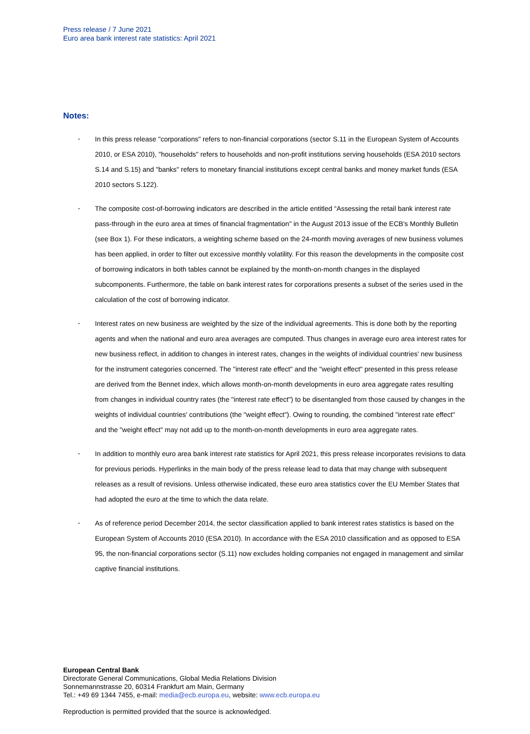Press release / 7 June 2021
Euro area bank interest rate statistics: April 2021
Notes:
• In this press release "corporations" refers to non-financial corporations (sector S.11 in the European System of Accounts 2010, or ESA 2010), "households" refers to households and non-profit institutions serving households (ESA 2010 sectors S.14 and S.15) and "banks" refers to monetary financial institutions except central banks and money market funds (ESA 2010 sectors S.122).
• The composite cost-of-borrowing indicators are described in the article entitled "Assessing the retail bank interest rate pass-through in the euro area at times of financial fragmentation" in the August 2013 issue of the ECB's Monthly Bulletin (see Box 1). For these indicators, a weighting scheme based on the 24-month moving averages of new business volumes has been applied, in order to filter out excessive monthly volatility. For this reason the developments in the composite cost of borrowing indicators in both tables cannot be explained by the month-on-month changes in the displayed subcomponents. Furthermore, the table on bank interest rates for corporations presents a subset of the series used in the calculation of the cost of borrowing indicator.
• Interest rates on new business are weighted by the size of the individual agreements. This is done both by the reporting agents and when the national and euro area averages are computed. Thus changes in average euro area interest rates for new business reflect, in addition to changes in interest rates, changes in the weights of individual countries' new business for the instrument categories concerned. The "interest rate effect" and the "weight effect" presented in this press release are derived from the Bennet index, which allows month-on-month developments in euro area aggregate rates resulting from changes in individual country rates (the "interest rate effect") to be disentangled from those caused by changes in the weights of individual countries' contributions (the "weight effect"). Owing to rounding, the combined "interest rate effect" and the "weight effect" may not add up to the month-on-month developments in euro area aggregate rates.
• In addition to monthly euro area bank interest rate statistics for April 2021, this press release incorporates revisions to data for previous periods. Hyperlinks in the main body of the press release lead to data that may change with subsequent releases as a result of revisions. Unless otherwise indicated, these euro area statistics cover the EU Member States that had adopted the euro at the time to which the data relate.
• As of reference period December 2014, the sector classification applied to bank interest rates statistics is based on the European System of Accounts 2010 (ESA 2010). In accordance with the ESA 2010 classification and as opposed to ESA 95, the non-financial corporations sector (S.11) now excludes holding companies not engaged in management and similar captive financial institutions.
European Central Bank
Directorate General Communications, Global Media Relations Division
Sonnemannstrasse 20, 60314 Frankfurt am Main, Germany
Tel.: +49 69 1344 7455, e-mail: media@ecb.europa.eu, website: www.ecb.europa.eu
Reproduction is permitted provided that the source is acknowledged.